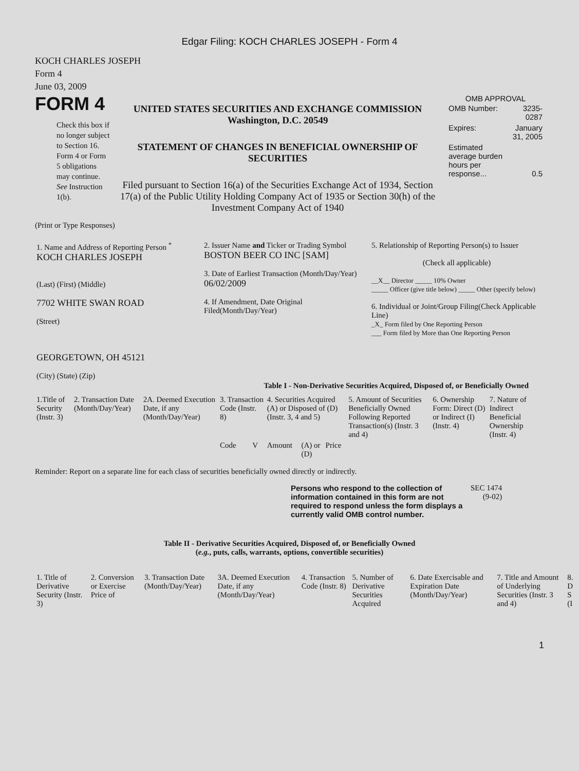Edgar Filing: KOCH CHARLES JOSEPH - Form 4
KOCH CHARLES JOSEPH
Form 4
June 03, 2009
FORM 4
Check this box if no longer subject to Section 16. Form 4 or Form 5 obligations may continue. See Instruction 1(b).
UNITED STATES SECURITIES AND EXCHANGE COMMISSION
Washington, D.C. 20549
STATEMENT OF CHANGES IN BENEFICIAL OWNERSHIP OF SECURITIES
Filed pursuant to Section 16(a) of the Securities Exchange Act of 1934, Section 17(a) of the Public Utility Holding Company Act of 1935 or Section 30(h) of the Investment Company Act of 1940
OMB APPROVAL
| OMB Number: | 3235-0287 |
| Expires: | January 31, 2005 |
| Estimated average burden hours per response... | 0.5 |
(Print or Type Responses)
| 1. Name and Address of Reporting Person <sup>*</sup> KOCH CHARLES JOSEPH (Last) (First) (Middle) 7702 WHITE SWAN ROAD (Street) GEORGETOWN, OH 45121 (City) (State) (Zip) | 2. Issuer Name and Ticker or Trading Symbol BOSTON BEER CO INC [SAM] 3. Date of Earliest Transaction (Month/Day/Year) 06/02/2009 4. If Amendment, Date Original Filed(Month/Day/Year) | 5. Relationship of Reporting Person(s) to Issuer (Check all applicable) __X__ Director _____ 10% Owner _____ Officer (give title below) _____ Other (specify below) 6. Individual or Joint/Group Filing(Check Applicable Line) _X_ Form filed by One Reporting Person ___ Form filed by More than One Reporting Person |
Table I - Non-Derivative Securities Acquired, Disposed of, or Beneficially Owned
| 1.Title of Security (Instr. 3) | 2. Transaction Date (Month/Day/Year) | 2A. Deemed Execution Date, if any (Month/Day/Year) | 3. Transaction Code (Instr. 8) | | 4. Securities Acquired (A) or Disposed of (D) (Instr. 3, 4 and 5) | | | 5. Amount of Securities Beneficially Owned Following Reported Transaction(s) (Instr. 3 and 4) | 6. Ownership Form: Direct (D) or Indirect (I) (Instr. 4) | 7. Nature of Indirect Beneficial Ownership (Instr. 4) |
| --- | --- | --- | --- | --- | --- | --- | --- | --- | --- | --- |
| | | | Code | V | Amount | (A) or (D) | Price | | | |
Reminder: Report on a separate line for each class of securities beneficially owned directly or indirectly.
Persons who respond to the collection of information contained in this form are not required to respond unless the form displays a currently valid OMB control number.
SEC 1474
(9-02)
Table II - Derivative Securities Acquired, Disposed of, or Beneficially Owned
(e.g., puts, calls, warrants, options, convertible securities)
| 1. Title of Derivative Security (Instr. 3) | 2. Conversion or Exercise Price of | 3. Transaction Date (Month/Day/Year) | 3A. Deemed Execution Date, if any (Month/Day/Year) | 4. Transaction Code (Instr. 8) | 5. Number of Derivative Securities Acquired | 6. Date Exercisable and Expiration Date (Month/Day/Year) | 7. Title and Amount of Underlying Securities (Instr. 3 and 4) | 8. D S (I |
| --- | --- | --- | --- | --- | --- | --- | --- | --- |
1